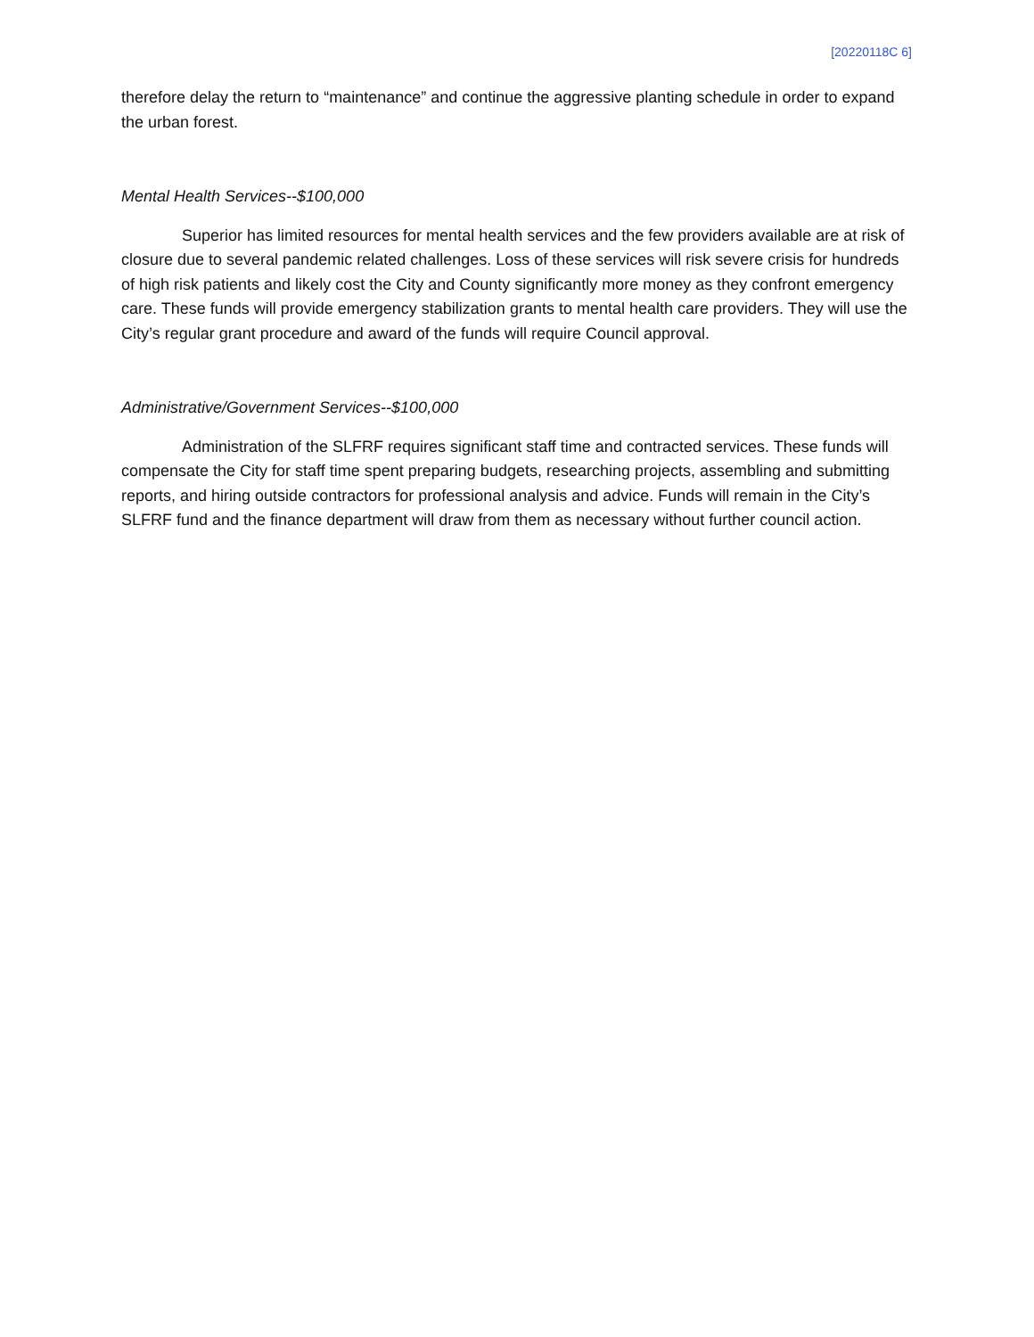[20220118C 6]
therefore delay the return to “maintenance” and continue the aggressive planting schedule in order to expand the urban forest.
Mental Health Services--$100,000
Superior has limited resources for mental health services and the few providers available are at risk of closure due to several pandemic related challenges. Loss of these services will risk severe crisis for hundreds of high risk patients and likely cost the City and County significantly more money as they confront emergency care. These funds will provide emergency stabilization grants to mental health care providers. They will use the City’s regular grant procedure and award of the funds will require Council approval.
Administrative/Government Services--$100,000
Administration of the SLFRF requires significant staff time and contracted services. These funds will compensate the City for staff time spent preparing budgets, researching projects, assembling and submitting reports, and hiring outside contractors for professional analysis and advice. Funds will remain in the City’s SLFRF fund and the finance department will draw from them as necessary without further council action.